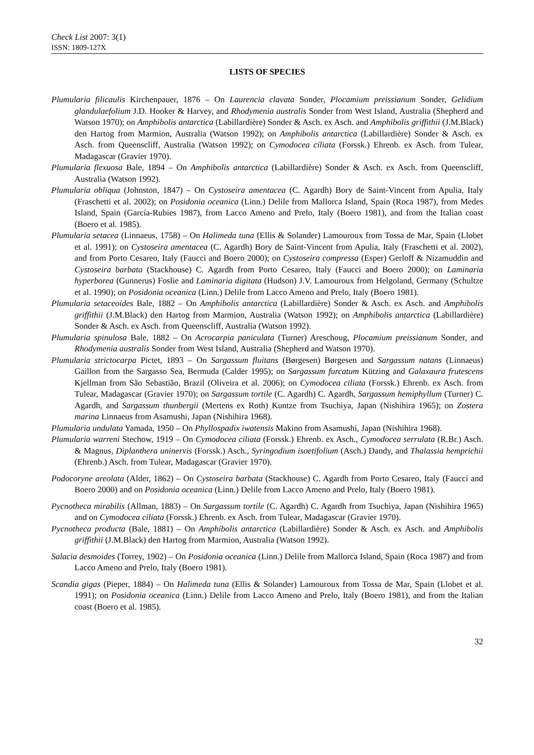Check List 2007: 3(1)
ISSN: 1809-127X
LISTS OF SPECIES
Plumularia filicaulis Kirchenpauer, 1876 – On Laurencia clavata Sonder, Plocamium preissianum Sonder, Gelidium glandulaefolium J.D. Hooker & Harvey, and Rhodymenia australis Sonder from West Island, Australia (Shepherd and Watson 1970); on Amphibolis antarctica (Labillardière) Sonder & Asch. ex Asch. and Amphibolis griffithii (J.M.Black) den Hartog from Marmion, Australia (Watson 1992); on Amphibolis antarctica (Labillardière) Sonder & Asch. ex Asch. from Queenscliff, Australia (Watson 1992); on Cymodocea ciliata (Forssk.) Ehrenb. ex Asch. from Tulear, Madagascar (Gravier 1970).
Plumularia flexuosa Bale, 1894 – On Amphibolis antarctica (Labillardière) Sonder & Asch. ex Asch. from Queenscliff, Australia (Watson 1992).
Plumularia obliqua (Johnston, 1847) – On Cystoseira amentacea (C. Agardh) Bory de Saint-Vincent from Apulia, Italy (Fraschetti et al. 2002); on Posidonia oceanica (Linn.) Delile from Mallorca Island, Spain (Roca 1987), from Medes Island, Spain (García-Rubies 1987), from Lacco Ameno and Prelo, Italy (Boero 1981), and from the Italian coast (Boero et al. 1985).
Plumularia setacea (Linnaeus, 1758) – On Halimeda tuna (Ellis & Solander) Lamouroux from Tossa de Mar, Spain (Llobet et al. 1991); on Cystoseira amentacea (C. Agardh) Bory de Saint-Vincent from Apulia, Italy (Fraschetti et al. 2002), and from Porto Cesareo, Italy (Faucci and Boero 2000); on Cystoseira compressa (Esper) Gerloff & Nizamuddin and Cystoseira barbata (Stackhouse) C. Agardh from Porto Cesareo, Italy (Faucci and Boero 2000); on Laminaria hyperborea (Gunnerus) Foslie and Laminaria digitata (Hudson) J.V. Lamouroux from Helgoland, Germany (Schultze et al. 1990); on Posidonia oceanica (Linn.) Delile from Lacco Ameno and Prelo, Italy (Boero 1981).
Plumularia setaceoides Bale, 1882 – On Amphibolis antarctica (Labillardière) Sonder & Asch. ex Asch. and Amphibolis griffithii (J.M.Black) den Hartog from Marmion, Australia (Watson 1992); on Amphibolis antarctica (Labillardière) Sonder & Asch. ex Asch. from Queenscliff, Australia (Watson 1992).
Plumularia spinulosa Bale, 1882 – On Acrocarpia paniculata (Turner) Areschoug, Plocamium preissianum Sonder, and Rhodymenia australis Sonder from West Island, Australia (Shepherd and Watson 1970).
Plumularia strictocarpa Pictet, 1893 – On Sargassum fluitans (Børgesen) Børgesen and Sargassum natans (Linnaeus) Gaillon from the Sargasso Sea, Bermuda (Calder 1995); on Sargassum furcatum Kützing and Galaxaura frutescens Kjellman from São Sebastião, Brazil (Oliveira et al. 2006); on Cymodocea ciliata (Forssk.) Ehrenb. ex Asch. from Tulear, Madagascar (Gravier 1970); on Sargassum tortile (C. Agardh) C. Agardh, Sargassum hemiphyllum (Turner) C. Agardh, and Sargassum thunbergii (Mertens ex Roth) Kuntze from Tsuchiya, Japan (Nishihira 1965); on Zostera marina Linnaeus from Asamushi, Japan (Nishihira 1968).
Plumularia undulata Yamada, 1950 – On Phyllospadix iwatensis Makino from Asamushi, Japan (Nishihira 1968).
Plumularia warreni Stechow, 1919 – On Cymodocea ciliata (Forssk.) Ehrenb. ex Asch., Cymodocea serrulata (R.Br.) Asch. & Magnus, Diplanthera uninervis (Forssk.) Asch., Syringodium isoetifolium (Asch.) Dandy, and Thalassia hemprichii (Ehrenb.) Asch. from Tulear, Madagascar (Gravier 1970).
Podocoryne areolata (Alder, 1862) – On Cystoseira barbata (Stackhouse) C. Agardh from Porto Cesareo, Italy (Faucci and Boero 2000) and on Posidonia oceanica (Linn.) Delile from Lacco Ameno and Prelo, Italy (Boero 1981).
Pycnotheca mirabilis (Allman, 1883) – On Sargassum tortile (C. Agardh) C. Agardh from Tsuchiya, Japan (Nishihira 1965) and on Cymodocea ciliata (Forssk.) Ehrenb. ex Asch. from Tulear, Madagascar (Gravier 1970).
Pycnotheca producta (Bale, 1881) – On Amphibolis antarctica (Labillardière) Sonder & Asch. ex Asch. and Amphibolis griffithii (J.M.Black) den Hartog from Marmion, Australia (Watson 1992).
Salacia desmoides (Torrey, 1902) – On Posidonia oceanica (Linn.) Delile from Mallorca Island, Spain (Roca 1987) and from Lacco Ameno and Prelo, Italy (Boero 1981).
Scandia gigas (Pieper, 1884) – On Halimeda tuna (Ellis & Solander) Lamouroux from Tossa de Mar, Spain (Llobet et al. 1991); on Posidonia oceanica (Linn.) Delile from Lacco Ameno and Prelo, Italy (Boero 1981), and from the Italian coast (Boero et al. 1985).
32